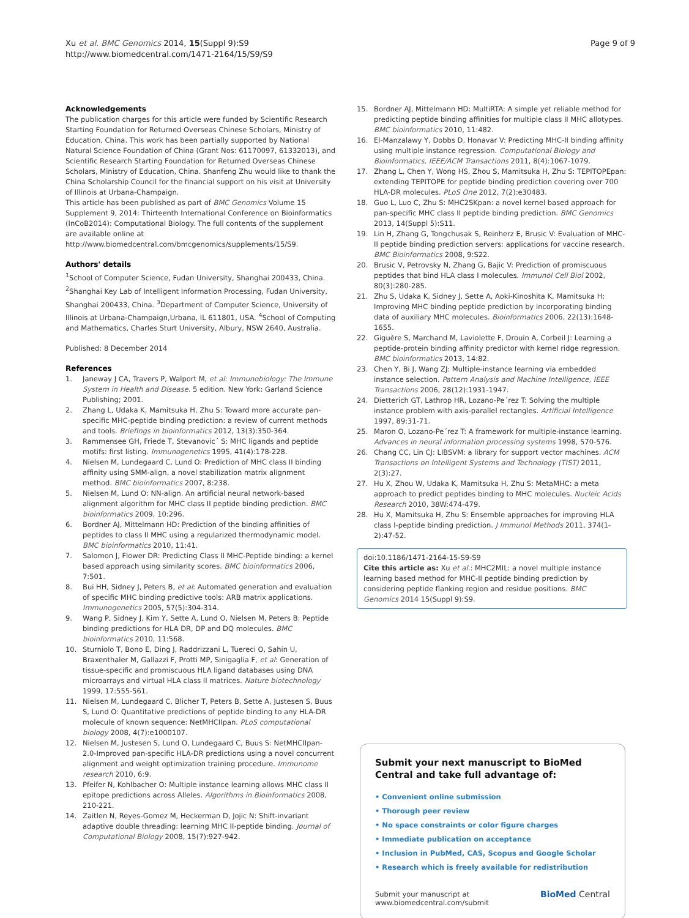Xu et al. BMC Genomics 2014, 15(Suppl 9):S9
http://www.biomedcentral.com/1471-2164/15/S9/S9
Page 9 of 9
Acknowledgements
The publication charges for this article were funded by Scientific Research Starting Foundation for Returned Overseas Chinese Scholars, Ministry of Education, China. This work has been partially supported by National Natural Science Foundation of China (Grant Nos: 61170097, 61332013), and Scientific Research Starting Foundation for Returned Overseas Chinese Scholars, Ministry of Education, China. Shanfeng Zhu would like to thank the China Scholarship Council for the financial support on his visit at University of Illinois at Urbana-Champaign.
This article has been published as part of BMC Genomics Volume 15 Supplement 9, 2014: Thirteenth International Conference on Bioinformatics (InCoB2014): Computational Biology. The full contents of the supplement are available online at http://www.biomedcentral.com/bmcgenomics/supplements/15/S9.
Authors' details
<sup>1</sup> School of Computer Science, Fudan University, Shanghai 200433, China. <sup>2</sup>Shanghai Key Lab of Intelligent Information Processing, Fudan University, Shanghai 200433, China. <sup>3</sup>Department of Computer Science, University of Illinois at Urbana-Champaign,Urbana, IL 611801, USA. <sup>4</sup>School of Computing and Mathematics, Charles Sturt University, Albury, NSW 2640, Australia.
Published: 8 December 2014
References
1. Janeway J CA, Travers P, Walport M, et al: Immunobiology: The Immune System in Health and Disease. 5 edition. New York: Garland Science Publishing; 2001.
2. Zhang L, Udaka K, Mamitsuka H, Zhu S: Toward more accurate pan-specific MHC-peptide binding prediction: a review of current methods and tools. Briefings in bioinformatics 2012, 13(3):350-364.
3. Rammensee GH, Friede T, Stevanovic´ S: MHC ligands and peptide motifs: first listing. Immunogenetics 1995, 41(4):178-228.
4. Nielsen M, Lundegaard C, Lund O: Prediction of MHC class II binding affinity using SMM-align, a novel stabilization matrix alignment method. BMC bioinformatics 2007, 8:238.
5. Nielsen M, Lund O: NN-align. An artificial neural network-based alignment algorithm for MHC class II peptide binding prediction. BMC bioinformatics 2009, 10:296.
6. Bordner AJ, Mittelmann HD: Prediction of the binding affinities of peptides to class II MHC using a regularized thermodynamic model. BMC bioinformatics 2010, 11:41.
7. Salomon J, Flower DR: Predicting Class II MHC-Peptide binding: a kernel based approach using similarity scores. BMC bioinformatics 2006, 7:501.
8. Bui HH, Sidney J, Peters B, et al: Automated generation and evaluation of specific MHC binding predictive tools: ARB matrix applications. Immunogenetics 2005, 57(5):304-314.
9. Wang P, Sidney J, Kim Y, Sette A, Lund O, Nielsen M, Peters B: Peptide binding predictions for HLA DR, DP and DQ molecules. BMC bioinformatics 2010, 11:568.
10. Sturniolo T, Bono E, Ding J, Raddrizzani L, Tuereci O, Sahin U, Braxenthaler M, Gallazzi F, Protti MP, Sinigaglia F, et al: Generation of tissue-specific and promiscuous HLA ligand databases using DNA microarrays and virtual HLA class II matrices. Nature biotechnology 1999, 17:555-561.
11. Nielsen M, Lundegaard C, Blicher T, Peters B, Sette A, Justesen S, Buus S, Lund O: Quantitative predictions of peptide binding to any HLA-DR molecule of known sequence: NetMHCIIpan. PLoS computational biology 2008, 4(7):e1000107.
12. Nielsen M, Justesen S, Lund O, Lundegaard C, Buus S: NetMHCIIpan-2.0-Improved pan-specific HLA-DR predictions using a novel concurrent alignment and weight optimization training procedure. Immunome research 2010, 6:9.
13. Pfeifer N, Kohlbacher O: Multiple instance learning allows MHC class II epitope predictions across Alleles. Algorithms in Bioinformatics 2008, 210-221.
14. Zaitlen N, Reyes-Gomez M, Heckerman D, Jojic N: Shift-invariant adaptive double threading: learning MHC II-peptide binding. Journal of Computational Biology 2008, 15(7):927-942.
15. Bordner AJ, Mittelmann HD: MultiRTA: A simple yet reliable method for predicting peptide binding affinities for multiple class II MHC allotypes. BMC bioinformatics 2010, 11:482.
16. El-Manzalawy Y, Dobbs D, Honavar V: Predicting MHC-II binding affinity using multiple instance regression. Computational Biology and Bioinformatics, IEEE/ACM Transactions 2011, 8(4):1067-1079.
17. Zhang L, Chen Y, Wong HS, Zhou S, Mamitsuka H, Zhu S: TEPITOPEpan: extending TEPITOPE for peptide binding prediction covering over 700 HLA-DR molecules. PLoS One 2012, 7(2):e30483.
18. Guo L, Luo C, Zhu S: MHC2SKpan: a novel kernel based approach for pan-specific MHC class II peptide binding prediction. BMC Genomics 2013, 14(Suppl 5):S11.
19. Lin H, Zhang G, Tongchusak S, Reinherz E, Brusic V: Evaluation of MHC-II peptide binding prediction servers: applications for vaccine research. BMC Bioinformatics 2008, 9:S22.
20. Brusic V, Petrovsky N, Zhang G, Bajic V: Prediction of promiscuous peptides that bind HLA class I molecules. Immunol Cell Biol 2002, 80(3):280-285.
21. Zhu S, Udaka K, Sidney J, Sette A, Aoki-Kinoshita K, Mamitsuka H: Improving MHC binding peptide prediction by incorporating binding data of auxiliary MHC molecules. Bioinformatics 2006, 22(13):1648-1655.
22. Giguère S, Marchand M, Laviolette F, Drouin A, Corbeil J: Learning a peptide-protein binding affinity predictor with kernel ridge regression. BMC bioinformatics 2013, 14:82.
23. Chen Y, Bi J, Wang ZJ: Multiple-instance learning via embedded instance selection. Pattern Analysis and Machine Intelligence, IEEE Transactions 2006, 28(12):1931-1947.
24. Dietterich GT, Lathrop HR, Lozano-Pe´rez T: Solving the multiple instance problem with axis-parallel rectangles. Artificial Intelligence 1997, 89:31-71.
25. Maron O, Lozano-Pe´rez T: A framework for multiple-instance learning. Advances in neural information processing systems 1998, 570-576.
26. Chang CC, Lin CJ: LIBSVM: a library for support vector machines. ACM Transactions on Intelligent Systems and Technology (TIST) 2011, 2(3):27.
27. Hu X, Zhou W, Udaka K, Mamitsuka H, Zhu S: MetaMHC: a meta approach to predict peptides binding to MHC molecules. Nucleic Acids Research 2010, 38W:474-479.
28. Hu X, Mamitsuka H, Zhu S: Ensemble approaches for improving HLA class I-peptide binding prediction. J Immunol Methods 2011, 374(1-2):47-52.
doi:10.1186/1471-2164-15-S9-S9
Cite this article as: Xu et al.: MHC2MIL: a novel multiple instance learning based method for MHC-II peptide binding prediction by considering peptide flanking region and residue positions. BMC Genomics 2014 15(Suppl 9):S9.
Submit your next manuscript to BioMed Central and take full advantage of:
• Convenient online submission
• Thorough peer review
• No space constraints or color figure charges
• Immediate publication on acceptance
• Inclusion in PubMed, CAS, Scopus and Google Scholar
• Research which is freely available for redistribution
Submit your manuscript at
www.biomedcentral.com/submit BioMed Central